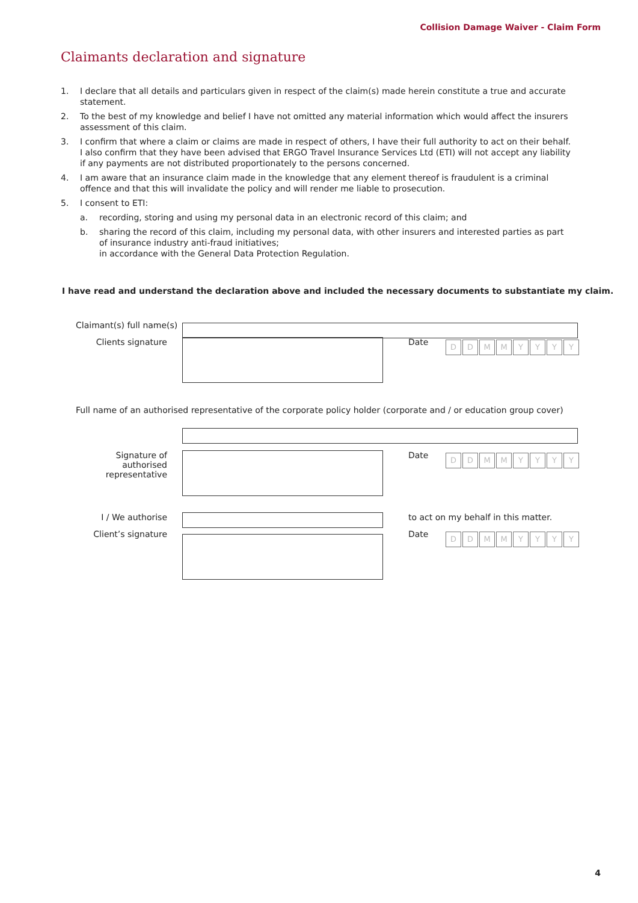Collision Damage Waiver - Claim Form
Claimants declaration and signature
1. I declare that all details and particulars given in respect of the claim(s) made herein constitute a true and accurate statement.
2. To the best of my knowledge and belief I have not omitted any material information which would affect the insurers assessment of this claim.
3. I confirm that where a claim or claims are made in respect of others, I have their full authority to act on their behalf. I also confirm that they have been advised that ERGO Travel Insurance Services Ltd (ETI) will not accept any liability if any payments are not distributed proportionately to the persons concerned.
4. I am aware that an insurance claim made in the knowledge that any element thereof is fraudulent is a criminal offence and that this will invalidate the policy and will render me liable to prosecution.
5. I consent to ETI:
a. recording, storing and using my personal data in an electronic record of this claim; and
b. sharing the record of this claim, including my personal data, with other insurers and interested parties as part of insurance industry anti-fraud initiatives;
in accordance with the General Data Protection Regulation.
I have read and understand the declaration above and included the necessary documents to substantiate my claim.
Claimant(s) full name(s)
Clients signature Date
DDMMYYYY
Full name of an authorised representative of the corporate policy holder (corporate and / or education group cover)
Signature of authorised representative
Date
DDMMYYYY
I / We authorise to act on my behalf in this matter.
Client’s signature Date
DDMMYYYY
4